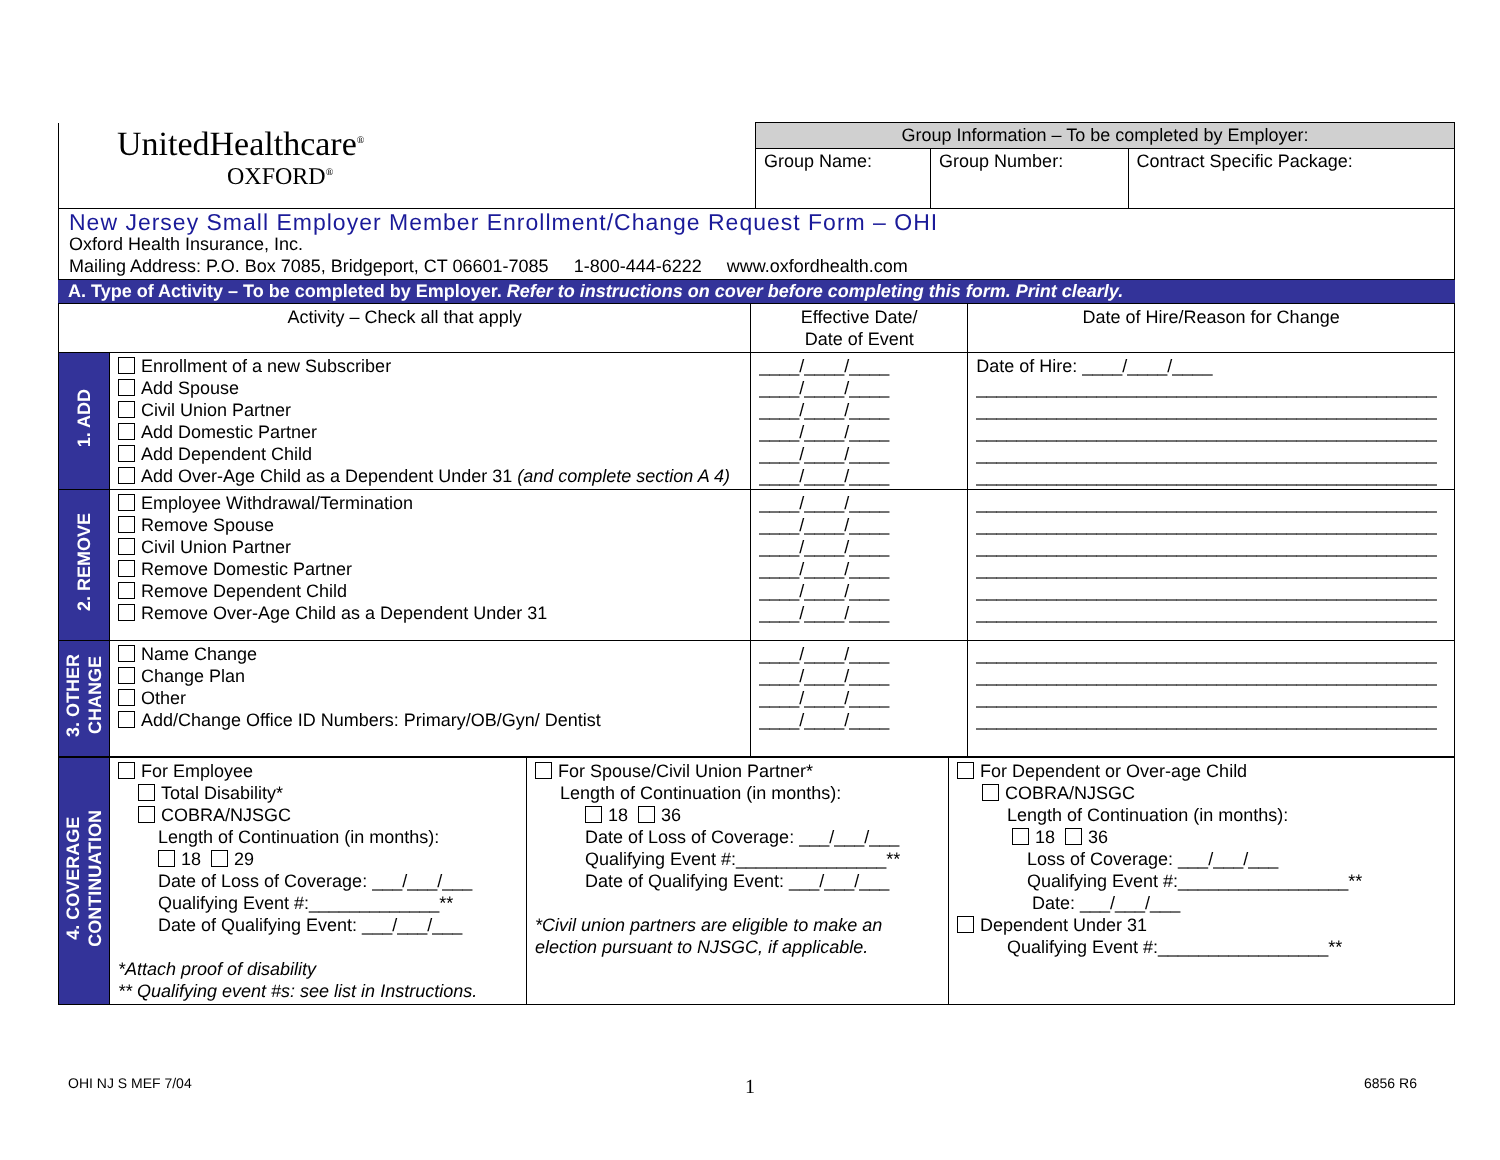| UnitedHealthcare<sup>®</sup> OXFORD<sup>®</sup> | Group Information – To be completed by Employer: | | |
| | Group Name: | Group Number: | Contract Specific Package: |
| New Jersey Small Employer Member Enrollment/Change Request Form – OHI Oxford Health Insurance, Inc. Mailing Address: P.O. Box 7085, Bridgeport, CT 06601-7085 1-800-444-6222 www.oxfordhealth.com | | | |
A. Type of Activity – To be completed by Employer. Refer to instructions on cover before completing this form. Print clearly.
| Activity – Check all that apply | | Effective Date/ Date of Event | Date of Hire/Reason for Change |
| --- | --- | --- | --- |
| 1. ADD | Enrollment of a new Subscriber Add Spouse Civil Union Partner Add Domestic Partner Add Dependent Child Add Over-Age Child as a Dependent Under 31 (and complete section A 4) | ____/____/____ ____/____/____ ____/____/____ ____/____/____ ____/____/____ ____/____/____ | Date of Hire: ____/____/____ ______________________________________________ ______________________________________________ ______________________________________________ ______________________________________________ ______________________________________________ |
| 2. REMOVE | Employee Withdrawal/Termination Remove Spouse Civil Union Partner Remove Domestic Partner Remove Dependent Child Remove Over-Age Child as a Dependent Under 31 | ____/____/____ ____/____/____ ____/____/____ ____/____/____ ____/____/____ ____/____/____ | ______________________________________________ ______________________________________________ ______________________________________________ ______________________________________________ ______________________________________________ ______________________________________________ |
| 3. OTHER CHANGE | Name Change Change Plan Other Add/Change Office ID Numbers: Primary/OB/Gyn/ Dentist | ____/____/____ ____/____/____ ____/____/____ ____/____/____ | ______________________________________________ ______________________________________________ ______________________________________________ ______________________________________________ |
| 4. COVERAGE CONTINUATION | For Employee Total Disability* COBRA/NJSGC Length of Continuation (in months): 18 29 Date of Loss of Coverage: ___/___/___ Qualifying Event #:_____________** Date of Qualifying Event: ___/___/___ *Attach proof of disability ** Qualifying event #s: see list in Instructions. | For Spouse/Civil Union Partner* Length of Continuation (in months): 18 36 Date of Loss of Coverage: ___/___/___ Qualifying Event #:_______________** Date of Qualifying Event: ___/___/___ *Civil union partners are eligible to make an election pursuant to NJSGC, if applicable. | For Dependent or Over-age Child COBRA/NJSGC Length of Continuation (in months): 18 36 Loss of Coverage: ___/___/___ Qualifying Event #:_________________** Date: ___/___/___ Dependent Under 31 Qualifying Event #:_________________** |
OHI NJ S MEF 7/04 1 6856 R6